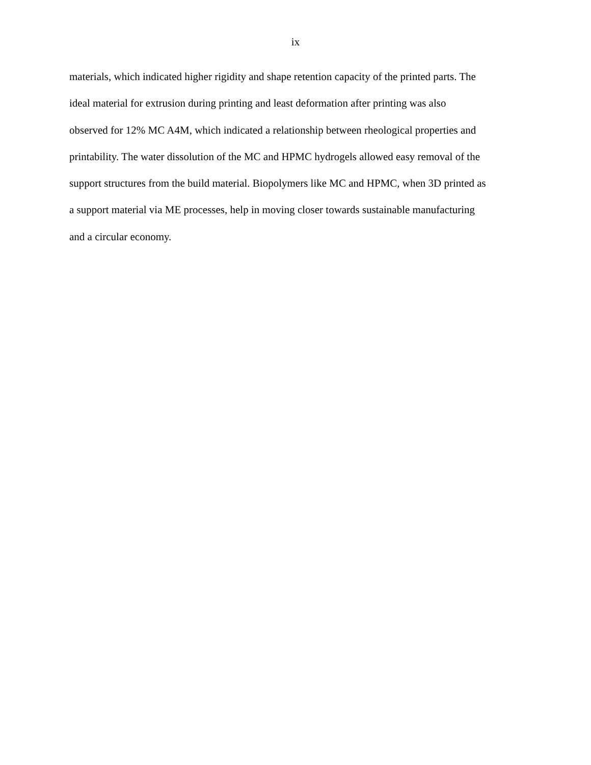ix
materials, which indicated higher rigidity and shape retention capacity of the printed parts. The
ideal material for extrusion during printing and least deformation after printing was also
observed for 12% MC A4M, which indicated a relationship between rheological properties and
printability. The water dissolution of the MC and HPMC hydrogels allowed easy removal of the
support structures from the build material. Biopolymers like MC and HPMC, when 3D printed as
a support material via ME processes, help in moving closer towards sustainable manufacturing
and a circular economy.